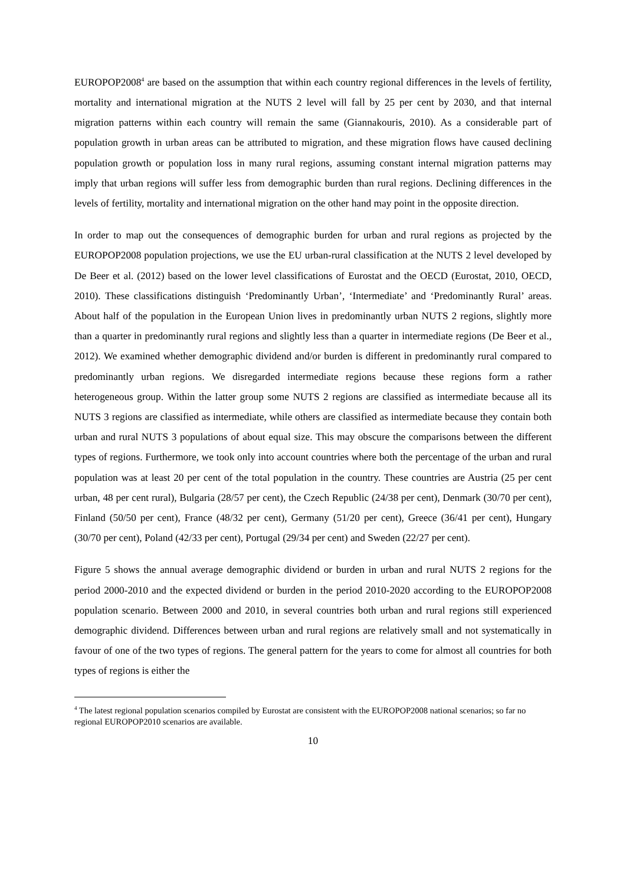EUROPOP2008<sup>4</sup> are based on the assumption that within each country regional differences in the levels of fertility, mortality and international migration at the NUTS 2 level will fall by 25 per cent by 2030, and that internal migration patterns within each country will remain the same (Giannakouris, 2010). As a considerable part of population growth in urban areas can be attributed to migration, and these migration flows have caused declining population growth or population loss in many rural regions, assuming constant internal migration patterns may imply that urban regions will suffer less from demographic burden than rural regions. Declining differences in the levels of fertility, mortality and international migration on the other hand may point in the opposite direction.
In order to map out the consequences of demographic burden for urban and rural regions as projected by the EUROPOP2008 population projections, we use the EU urban-rural classification at the NUTS 2 level developed by De Beer et al. (2012) based on the lower level classifications of Eurostat and the OECD (Eurostat, 2010, OECD, 2010). These classifications distinguish ‘Predominantly Urban’, ‘Intermediate’ and ‘Predominantly Rural’ areas. About half of the population in the European Union lives in predominantly urban NUTS 2 regions, slightly more than a quarter in predominantly rural regions and slightly less than a quarter in intermediate regions (De Beer et al., 2012). We examined whether demographic dividend and/or burden is different in predominantly rural compared to predominantly urban regions. We disregarded intermediate regions because these regions form a rather heterogeneous group. Within the latter group some NUTS 2 regions are classified as intermediate because all its NUTS 3 regions are classified as intermediate, while others are classified as intermediate because they contain both urban and rural NUTS 3 populations of about equal size. This may obscure the comparisons between the different types of regions. Furthermore, we took only into account countries where both the percentage of the urban and rural population was at least 20 per cent of the total population in the country. These countries are Austria (25 per cent urban, 48 per cent rural), Bulgaria (28/57 per cent), the Czech Republic (24/38 per cent), Denmark (30/70 per cent), Finland (50/50 per cent), France (48/32 per cent), Germany (51/20 per cent), Greece (36/41 per cent), Hungary (30/70 per cent), Poland (42/33 per cent), Portugal (29/34 per cent) and Sweden (22/27 per cent).
Figure 5 shows the annual average demographic dividend or burden in urban and rural NUTS 2 regions for the period 2000-2010 and the expected dividend or burden in the period 2010-2020 according to the EUROPOP2008 population scenario. Between 2000 and 2010, in several countries both urban and rural regions still experienced demographic dividend. Differences between urban and rural regions are relatively small and not systematically in favour of one of the two types of regions. The general pattern for the years to come for almost all countries for both types of regions is either the
<sup>4</sup> The latest regional population scenarios compiled by Eurostat are consistent with the EUROPOP2008 national scenarios; so far no regional EUROPOP2010 scenarios are available.
10